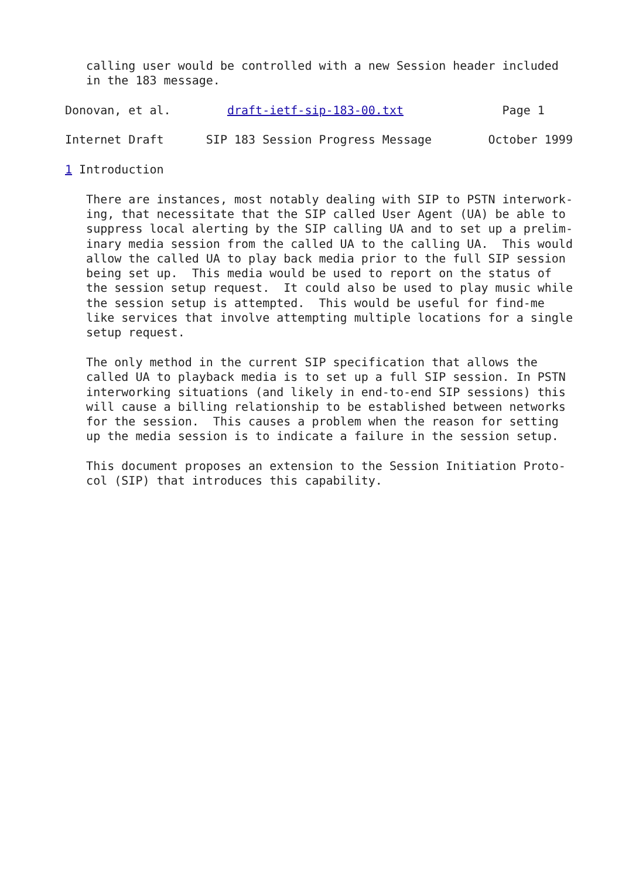calling user would be controlled with a new Session header included
   in the 183 message.

Donovan, et al.        draft-ietf-sip-183-00.txt              Page 1

Internet Draft      SIP 183 Session Progress Message        October 1999

1 Introduction

   There are instances, most notably dealing with SIP to PSTN interwork-
   ing, that necessitate that the SIP called User Agent (UA) be able to
   suppress local alerting by the SIP calling UA and to set up a prelim-
   inary media session from the called UA to the calling UA.  This would
   allow the called UA to play back media prior to the full SIP session
   being set up.  This media would be used to report on the status of
   the session setup request.  It could also be used to play music while
   the session setup is attempted.  This would be useful for find-me
   like services that involve attempting multiple locations for a single
   setup request.

   The only method in the current SIP specification that allows the
   called UA to playback media is to set up a full SIP session. In PSTN
   interworking situations (and likely in end-to-end SIP sessions) this
   will cause a billing relationship to be established between networks
   for the session.  This causes a problem when the reason for setting
   up the media session is to indicate a failure in the session setup.

   This document proposes an extension to the Session Initiation Proto-
   col (SIP) that introduces this capability.